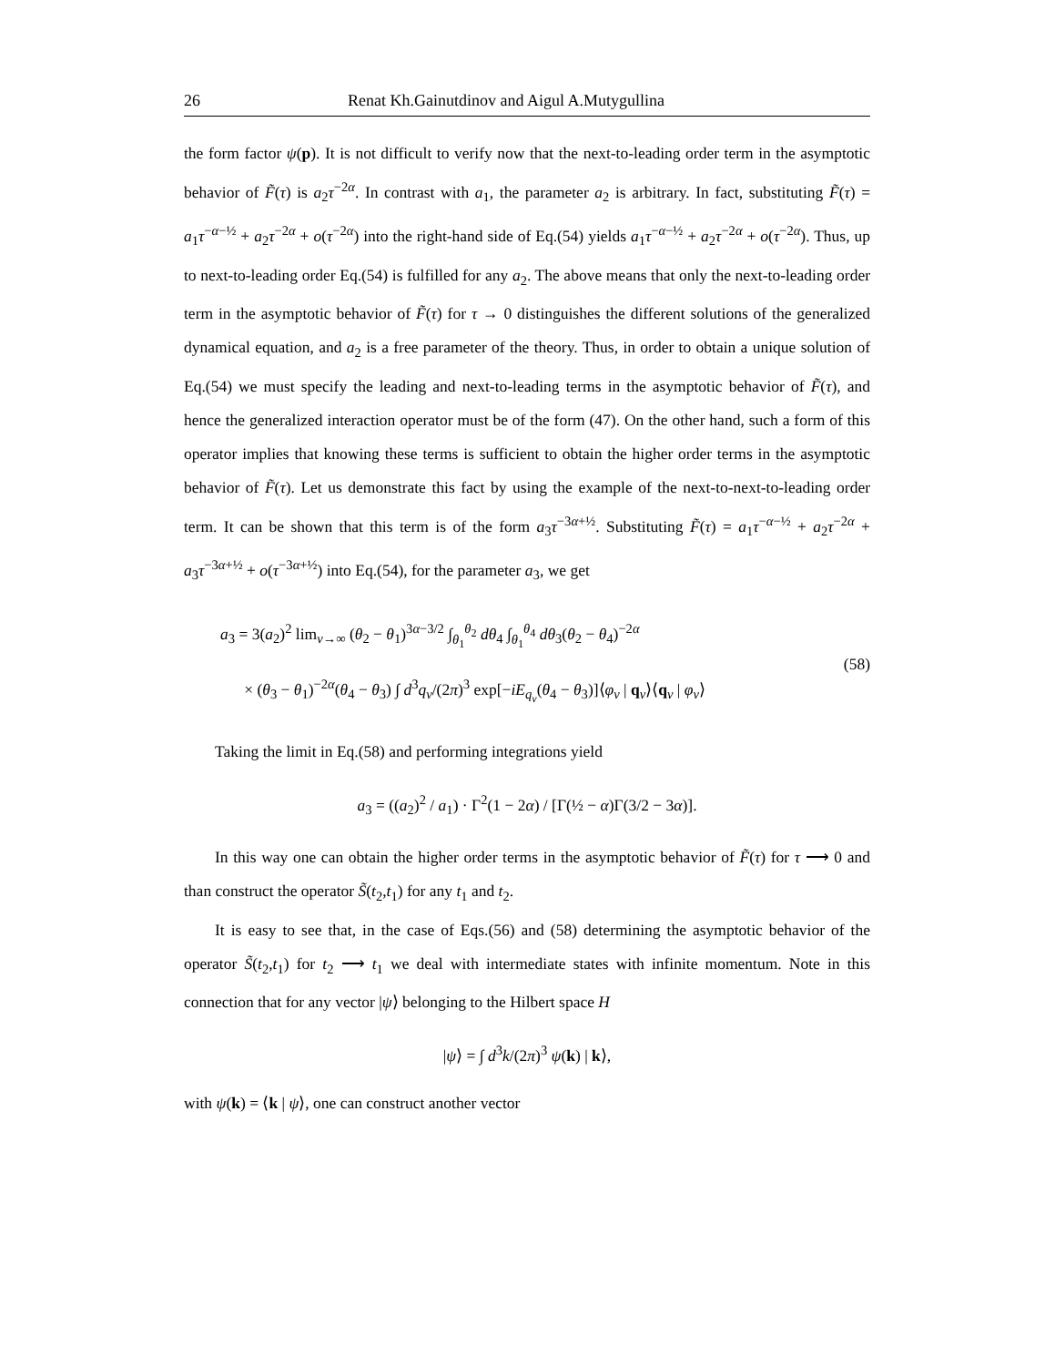26 Renat Kh.Gainutdinov and Aigul A.Mutygullina
the form factor ψ(p). It is not difficult to verify now that the next-to-leading order term in the asymptotic behavior of F̃(τ) is a<sub>2</sub>τ<sup>−2α</sup>. In contrast with a<sub>1</sub>, the parameter a<sub>2</sub> is arbitrary. In fact, substituting F̃(τ) = a<sub>1</sub>τ<sup>−α−½</sup> + a<sub>2</sub>τ<sup>−2α</sup> + o(τ<sup>−2α</sup>) into the right-hand side of Eq.(54) yields a<sub>1</sub>τ<sup>−α−½</sup> + a<sub>2</sub>τ<sup>−2α</sup> + o(τ<sup>−2α</sup>). Thus, up to next-to-leading order Eq.(54) is fulfilled for any a<sub>2</sub>. The above means that only the next-to-leading order term in the asymptotic behavior of F̃(τ) for τ → 0 distinguishes the different solutions of the generalized dynamical equation, and a<sub>2</sub> is a free parameter of the theory. Thus, in order to obtain a unique solution of Eq.(54) we must specify the leading and next-to-leading terms in the asymptotic behavior of F̃(τ), and hence the generalized interaction operator must be of the form (47). On the other hand, such a form of this operator implies that knowing these terms is sufficient to obtain the higher order terms in the asymptotic behavior of F̃(τ). Let us demonstrate this fact by using the example of the next-to-next-to-leading order term. It can be shown that this term is of the form a<sub>3</sub>τ<sup>−3α+½</sup>. Substituting F̃(τ) = a<sub>1</sub>τ<sup>−α−½</sup> + a<sub>2</sub>τ<sup>−2α</sup> + a<sub>3</sub>τ<sup>−3α+½</sup> + o(τ<sup>−3α+½</sup>) into Eq.(54), for the parameter a<sub>3</sub>, we get
a<sub>3</sub> = 3(a<sub>2</sub>)<sup>2</sup> lim<sub>ν→∞</sub> (θ<sub>2</sub> − θ<sub>1</sub>)<sup>3α−3/2</sup> ∫<sub>θ<sub>1</sub></sub><sup>θ<sub>2</sub></sup> dθ<sub>4</sub> ∫<sub>θ<sub>1</sub></sub><sup>θ<sub>4</sub></sup> dθ<sub>3</sub>(θ<sub>2</sub> − θ<sub>4</sub>)<sup>−2α</sup>
× (θ<sub>3</sub> − θ<sub>1</sub>)<sup>−2α</sup>(θ<sub>4</sub> − θ<sub>3</sub>) ∫ d<sup>3</sup>q<sub>ν</sub>/(2π)<sup>3</sup> exp[−iE<sub>q<sub>ν</sub></sub>(θ<sub>4</sub> − θ<sub>3</sub>)]⟨φ<sub>ν</sub> | q<sub>ν</sub>⟩⟨q<sub>ν</sub> | φ<sub>ν</sub>⟩
(58)
Taking the limit in Eq.(58) and performing integrations yield
a<sub>3</sub> = ((a<sub>2</sub>)<sup>2</sup> / a<sub>1</sub>) · Γ<sup>2</sup>(1 − 2α) / [Γ(½ − α)Γ(3/2 − 3α)].
In this way one can obtain the higher order terms in the asymptotic behavior of F̃(τ) for τ ⟶ 0 and than construct the operator S̃(t<sub>2</sub>,t<sub>1</sub>) for any t<sub>1</sub> and t<sub>2</sub>.
It is easy to see that, in the case of Eqs.(56) and (58) determining the asymptotic behavior of the operator S̃(t<sub>2</sub>,t<sub>1</sub>) for t<sub>2</sub> ⟶ t<sub>1</sub> we deal with intermediate states with infinite momentum. Note in this connection that for any vector |ψ⟩ belonging to the Hilbert space H
|ψ⟩ = ∫ d<sup>3</sup>k/(2π)<sup>3</sup> ψ(k) | k⟩,
with ψ(k) = ⟨k | ψ⟩, one can construct another vector